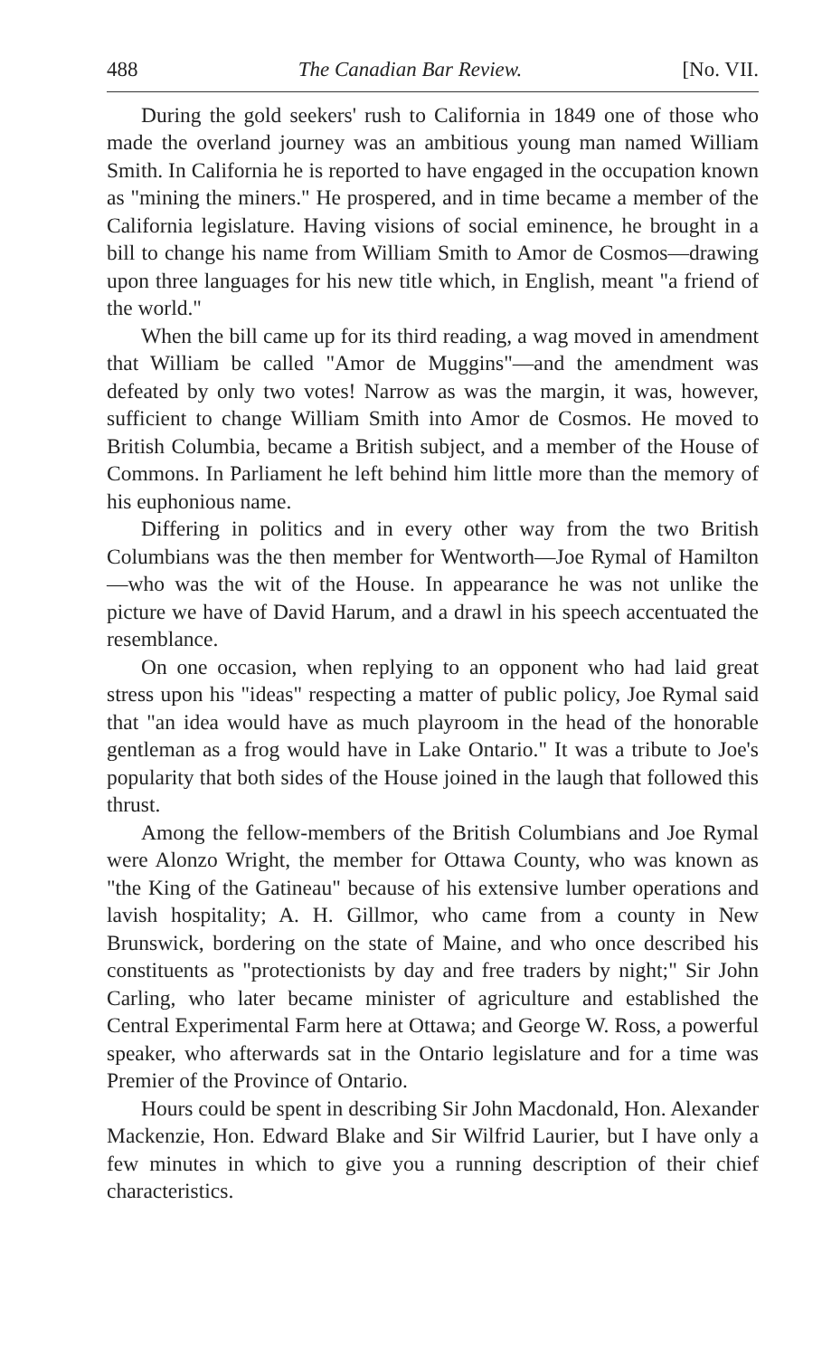488 The Canadian Bar Review. [No. VII.
During the gold seekers' rush to California in 1849 one of those who made the overland journey was an ambitious young man named William Smith. In California he is reported to have engaged in the occupation known as "mining the miners." He prospered, and in time became a member of the California legislature. Having visions of social eminence, he brought in a bill to change his name from William Smith to Amor de Cosmos—drawing upon three languages for his new title which, in English, meant "a friend of the world."
When the bill came up for its third reading, a wag moved in amendment that William be called "Amor de Muggins"—and the amendment was defeated by only two votes! Narrow as was the margin, it was, however, sufficient to change William Smith into Amor de Cosmos. He moved to British Columbia, became a British subject, and a member of the House of Commons. In Parliament he left behind him little more than the memory of his euphonious name.
Differing in politics and in every other way from the two British Columbians was the then member for Wentworth—Joe Rymal of Hamilton—who was the wit of the House. In appearance he was not unlike the picture we have of David Harum, and a drawl in his speech accentuated the resemblance.
On one occasion, when replying to an opponent who had laid great stress upon his "ideas" respecting a matter of public policy, Joe Rymal said that "an idea would have as much playroom in the head of the honorable gentleman as a frog would have in Lake Ontario." It was a tribute to Joe's popularity that both sides of the House joined in the laugh that followed this thrust.
Among the fellow-members of the British Columbians and Joe Rymal were Alonzo Wright, the member for Ottawa County, who was known as "the King of the Gatineau" because of his extensive lumber operations and lavish hospitality; A. H. Gillmor, who came from a county in New Brunswick, bordering on the state of Maine, and who once described his constituents as "protectionists by day and free traders by night;" Sir John Carling, who later became minister of agriculture and established the Central Experimental Farm here at Ottawa; and George W. Ross, a powerful speaker, who afterwards sat in the Ontario legislature and for a time was Premier of the Province of Ontario.
Hours could be spent in describing Sir John Macdonald, Hon. Alexander Mackenzie, Hon. Edward Blake and Sir Wilfrid Laurier, but I have only a few minutes in which to give you a running description of their chief characteristics.